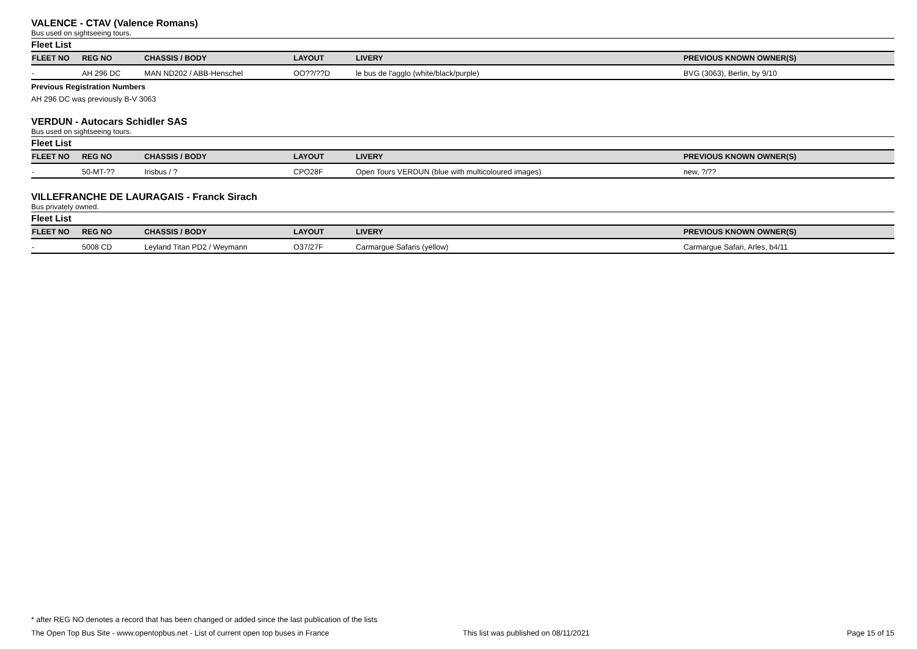VALENCE - CTAV (Valence Romans)
Bus used on sightseeing tours.
Fleet List
| FLEET NO | REG NO | CHASSIS / BODY | LAYOUT | LIVERY | PREVIOUS KNOWN OWNER(S) |
| --- | --- | --- | --- | --- | --- |
| - | AH 296 DC | MAN ND202 / ABB-Henschel | OO??/??D | le bus de l'agglo (white/black/purple) | BVG (3063), Berlin, by 9/10 |
Previous Registration Numbers
AH 296 DC was previously B-V 3063
VERDUN - Autocars Schidler SAS
Bus used on sightseeing tours.
Fleet List
| FLEET NO | REG NO | CHASSIS / BODY | LAYOUT | LIVERY | PREVIOUS KNOWN OWNER(S) |
| --- | --- | --- | --- | --- | --- |
| - | 50-MT-?? | Irisbus / ? | CPO28F | Open Tours VERDUN (blue with multicoloured images) | new, ?/?? |
VILLEFRANCHE DE LAURAGAIS - Franck Sirach
Bus privately owned.
Fleet List
| FLEET NO | REG NO | CHASSIS / BODY | LAYOUT | LIVERY | PREVIOUS KNOWN OWNER(S) |
| --- | --- | --- | --- | --- | --- |
| - | 5008 CD | Leyland Titan PD2 / Weymann | O37/27F | Carmargue Safaris (yellow) | Carmargue Safari, Arles, b4/11 |
* after REG NO denotes a record that has been changed or added since the last publication of the lists
The Open Top Bus Site - www.opentopbus.net - List of current open top buses in France This list was published on 08/11/2021 Page 15 of 15